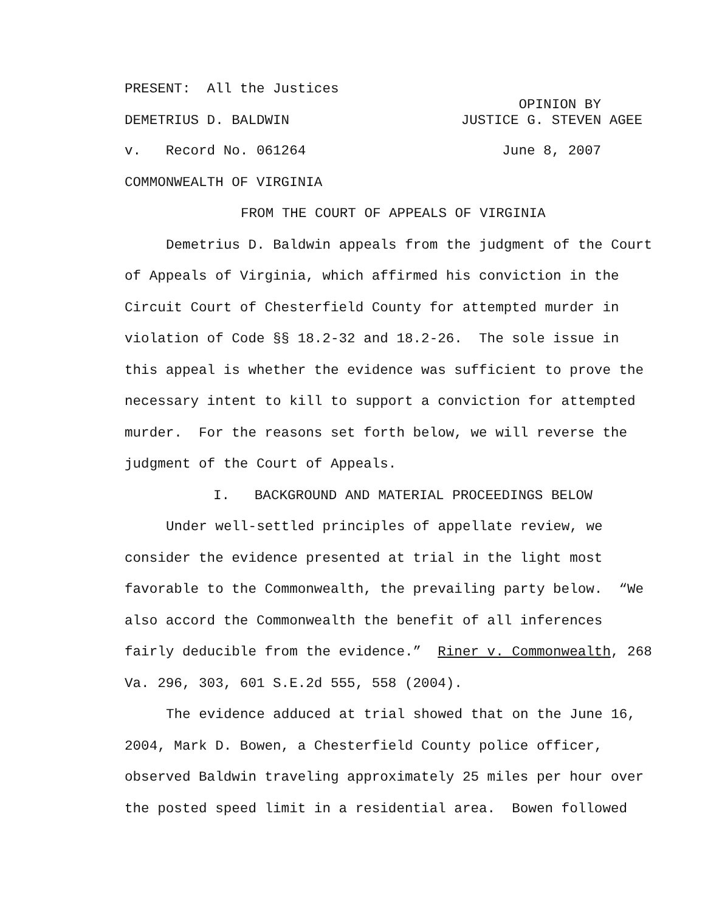PRESENT: All the Justices
OPINION BY
DEMETRIUS D. BALDWIN JUSTICE G. STEVEN AGEE
v. Record No. 061264 June 8, 2007
COMMONWEALTH OF VIRGINIA
FROM THE COURT OF APPEALS OF VIRGINIA
Demetrius D. Baldwin appeals from the judgment of the Court of Appeals of Virginia, which affirmed his conviction in the Circuit Court of Chesterfield County for attempted murder in violation of Code §§ 18.2-32 and 18.2-26. The sole issue in this appeal is whether the evidence was sufficient to prove the necessary intent to kill to support a conviction for attempted murder. For the reasons set forth below, we will reverse the judgment of the Court of Appeals.
I. BACKGROUND AND MATERIAL PROCEEDINGS BELOW
Under well-settled principles of appellate review, we consider the evidence presented at trial in the light most favorable to the Commonwealth, the prevailing party below. “We also accord the Commonwealth the benefit of all inferences fairly deducible from the evidence.” Riner v. Commonwealth, 268 Va. 296, 303, 601 S.E.2d 555, 558 (2004).
The evidence adduced at trial showed that on the June 16, 2004, Mark D. Bowen, a Chesterfield County police officer, observed Baldwin traveling approximately 25 miles per hour over the posted speed limit in a residential area. Bowen followed